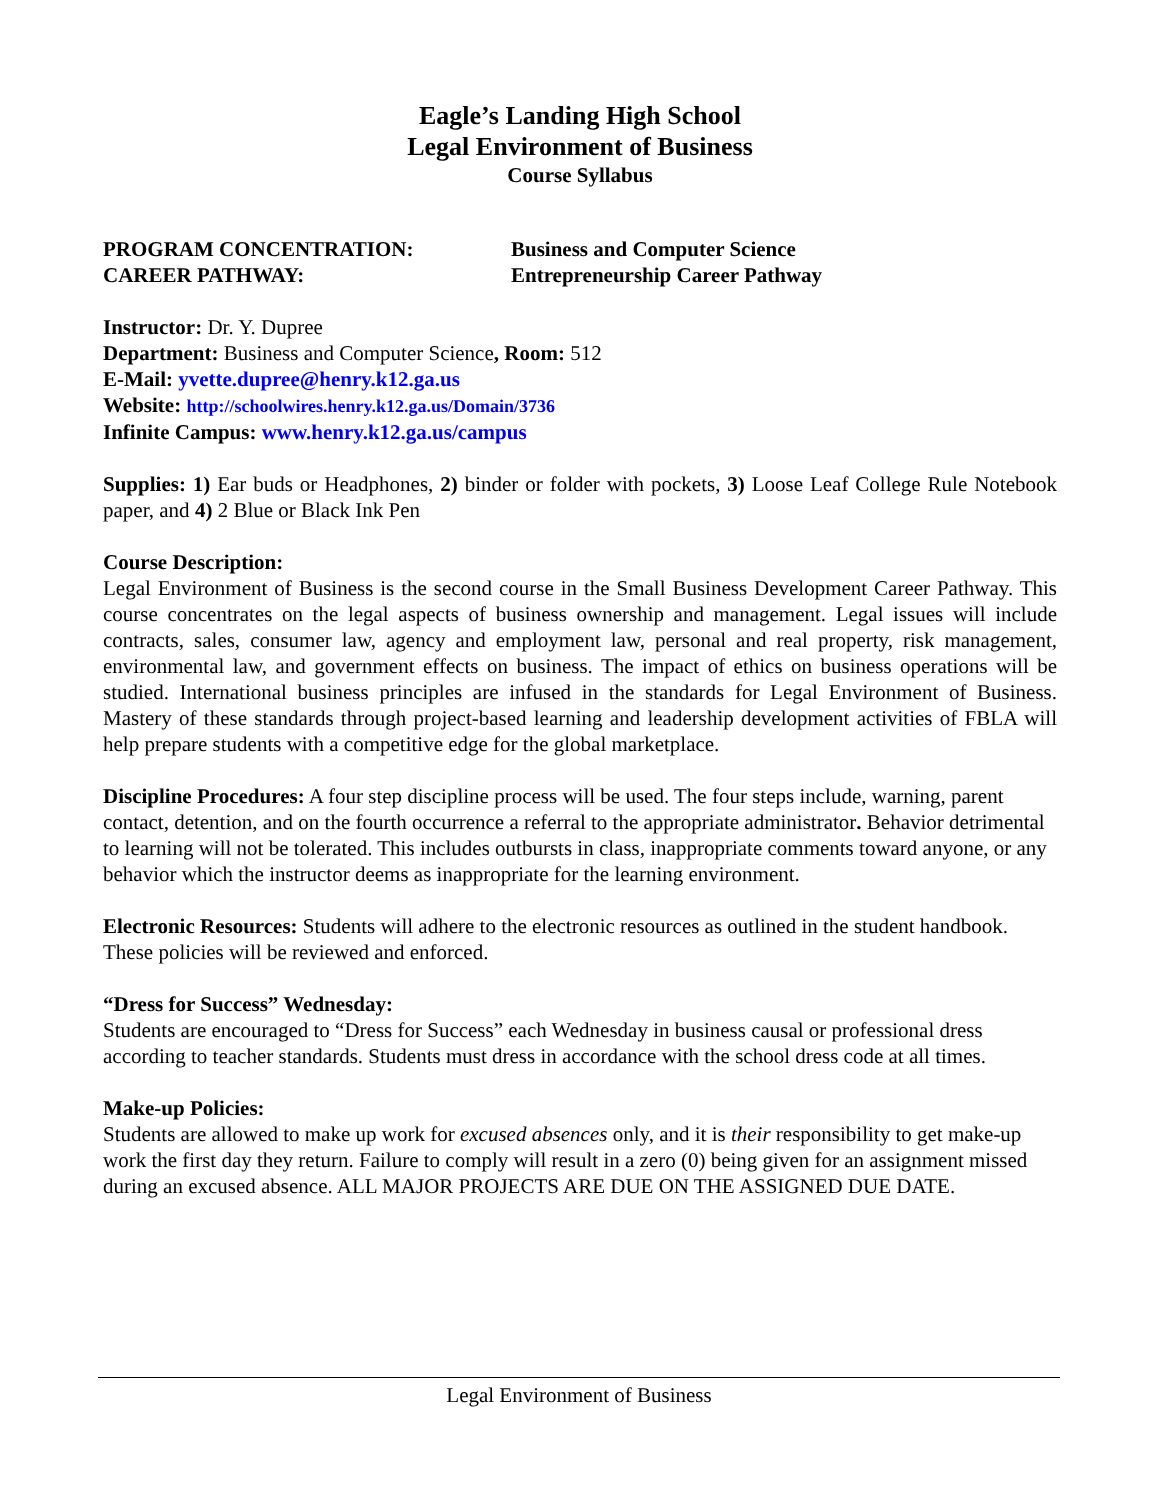Eagle’s Landing High School
Legal Environment of Business
Course Syllabus
PROGRAM CONCENTRATION: Business and Computer Science
CAREER PATHWAY: Entrepreneurship Career Pathway
Instructor: Dr. Y. Dupree
Department: Business and Computer Science, Room: 512
E-Mail: yvette.dupree@henry.k12.ga.us
Website: http://schoolwires.henry.k12.ga.us/Domain/3736
Infinite Campus: www.henry.k12.ga.us/campus
Supplies: 1) Ear buds or Headphones, 2) binder or folder with pockets, 3) Loose Leaf College Rule Notebook paper, and 4) 2 Blue or Black Ink Pen
Course Description:
Legal Environment of Business is the second course in the Small Business Development Career Pathway. This course concentrates on the legal aspects of business ownership and management. Legal issues will include contracts, sales, consumer law, agency and employment law, personal and real property, risk management, environmental law, and government effects on business. The impact of ethics on business operations will be studied. International business principles are infused in the standards for Legal Environment of Business. Mastery of these standards through project-based learning and leadership development activities of FBLA will help prepare students with a competitive edge for the global marketplace.
Discipline Procedures: A four step discipline process will be used. The four steps include, warning, parent contact, detention, and on the fourth occurrence a referral to the appropriate administrator. Behavior detrimental to learning will not be tolerated. This includes outbursts in class, inappropriate comments toward anyone, or any behavior which the instructor deems as inappropriate for the learning environment.
Electronic Resources: Students will adhere to the electronic resources as outlined in the student handbook. These policies will be reviewed and enforced.
“Dress for Success” Wednesday:
Students are encouraged to “Dress for Success” each Wednesday in business causal or professional dress according to teacher standards. Students must dress in accordance with the school dress code at all times.
Make-up Policies:
Students are allowed to make up work for excused absences only, and it is their responsibility to get make-up work the first day they return. Failure to comply will result in a zero (0) being given for an assignment missed during an excused absence. ALL MAJOR PROJECTS ARE DUE ON THE ASSIGNED DUE DATE.
Legal Environment of Business